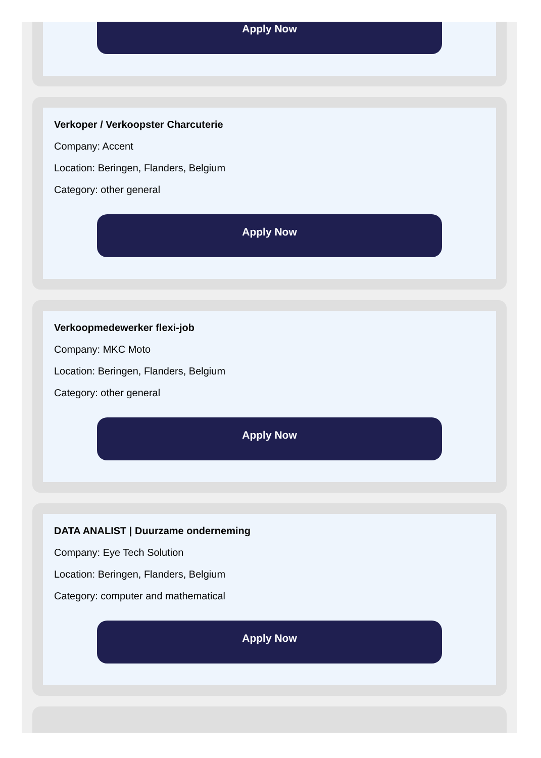Apply Now
Verkoper / Verkoopster Charcuterie
Company: Accent
Location: Beringen, Flanders, Belgium
Category: other general
Apply Now
Verkoopmedewerker flexi-job
Company: MKC Moto
Location: Beringen, Flanders, Belgium
Category: other general
Apply Now
DATA ANALIST | Duurzame onderneming
Company: Eye Tech Solution
Location: Beringen, Flanders, Belgium
Category: computer and mathematical
Apply Now